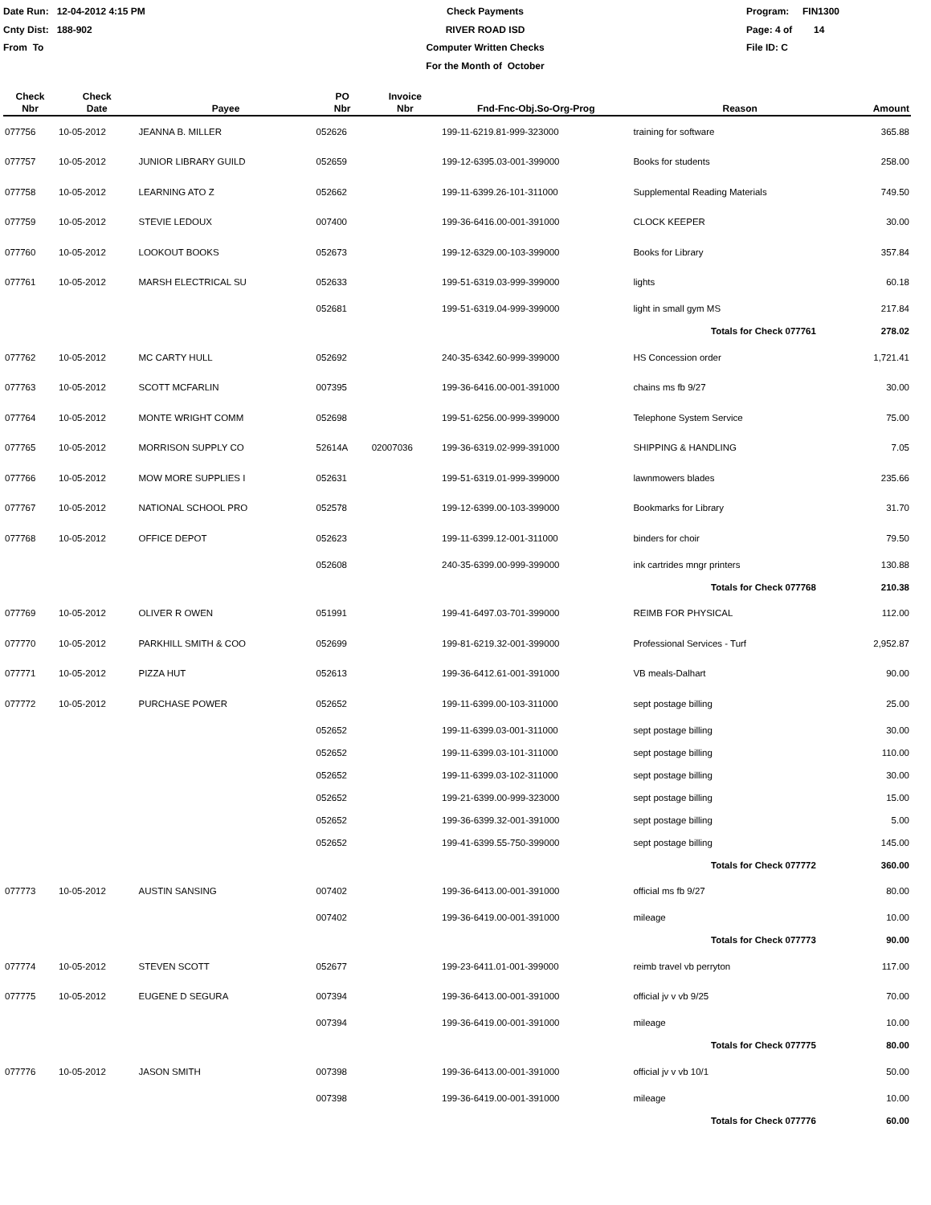Date Run: 12-04-2012 4:15 PM
Cnty Dist: 188-902
From To
Check Payments
RIVER ROAD ISD
Computer Written Checks
For the Month of October
Program: FIN1300
Page: 4 of 14
File ID: C
| Check Nbr | Check Date | Payee | PO Nbr | Invoice Nbr | Fnd-Fnc-Obj.So-Org-Prog | Reason | Amount |
| --- | --- | --- | --- | --- | --- | --- | --- |
| 077756 | 10-05-2012 | JEANNA B. MILLER | 052626 | | 199-11-6219.81-999-323000 | training for software | 365.88 |
| 077757 | 10-05-2012 | JUNIOR LIBRARY GUILD | 052659 | | 199-12-6395.03-001-399000 | Books for students | 258.00 |
| 077758 | 10-05-2012 | LEARNING ATO Z | 052662 | | 199-11-6399.26-101-311000 | Supplemental Reading Materials | 749.50 |
| 077759 | 10-05-2012 | STEVIE LEDOUX | 007400 | | 199-36-6416.00-001-391000 | CLOCK KEEPER | 30.00 |
| 077760 | 10-05-2012 | LOOKOUT BOOKS | 052673 | | 199-12-6329.00-103-399000 | Books for Library | 357.84 |
| 077761 | 10-05-2012 | MARSH ELECTRICAL SU | 052633 | | 199-51-6319.03-999-399000 | lights | 60.18 |
| | | | 052681 | | 199-51-6319.04-999-399000 | light in small gym MS | 217.84 |
| Totals for Check 077761 | | | | | | | 278.02 |
| 077762 | 10-05-2012 | MC CARTY HULL | 052692 | | 240-35-6342.60-999-399000 | HS Concession order | 1,721.41 |
| 077763 | 10-05-2012 | SCOTT MCFARLIN | 007395 | | 199-36-6416.00-001-391000 | chains ms fb 9/27 | 30.00 |
| 077764 | 10-05-2012 | MONTE WRIGHT COMM | 052698 | | 199-51-6256.00-999-399000 | Telephone System Service | 75.00 |
| 077765 | 10-05-2012 | MORRISON SUPPLY CO | 52614A | 02007036 | 199-36-6319.02-999-391000 | SHIPPING & HANDLING | 7.05 |
| 077766 | 10-05-2012 | MOW MORE SUPPLIES I | 052631 | | 199-51-6319.01-999-399000 | lawnmowers blades | 235.66 |
| 077767 | 10-05-2012 | NATIONAL SCHOOL PRO | 052578 | | 199-12-6399.00-103-399000 | Bookmarks for Library | 31.70 |
| 077768 | 10-05-2012 | OFFICE DEPOT | 052623 | | 199-11-6399.12-001-311000 | binders for choir | 79.50 |
| | | | 052608 | | 240-35-6399.00-999-399000 | ink cartrides mngr printers | 130.88 |
| Totals for Check 077768 | | | | | | | 210.38 |
| 077769 | 10-05-2012 | OLIVER R OWEN | 051991 | | 199-41-6497.03-701-399000 | REIMB FOR PHYSICAL | 112.00 |
| 077770 | 10-05-2012 | PARKHILL SMITH & COO | 052699 | | 199-81-6219.32-001-399000 | Professional Services - Turf | 2,952.87 |
| 077771 | 10-05-2012 | PIZZA HUT | 052613 | | 199-36-6412.61-001-391000 | VB meals-Dalhart | 90.00 |
| 077772 | 10-05-2012 | PURCHASE POWER | 052652 | | 199-11-6399.00-103-311000 | sept postage billing | 25.00 |
| | | | 052652 | | 199-11-6399.03-001-311000 | sept postage billing | 30.00 |
| | | | 052652 | | 199-11-6399.03-101-311000 | sept postage billing | 110.00 |
| | | | 052652 | | 199-11-6399.03-102-311000 | sept postage billing | 30.00 |
| | | | 052652 | | 199-21-6399.00-999-323000 | sept postage billing | 15.00 |
| | | | 052652 | | 199-36-6399.32-001-391000 | sept postage billing | 5.00 |
| | | | 052652 | | 199-41-6399.55-750-399000 | sept postage billing | 145.00 |
| Totals for Check 077772 | | | | | | | 360.00 |
| 077773 | 10-05-2012 | AUSTIN SANSING | 007402 | | 199-36-6413.00-001-391000 | official ms fb 9/27 | 80.00 |
| | | | 007402 | | 199-36-6419.00-001-391000 | mileage | 10.00 |
| Totals for Check 077773 | | | | | | | 90.00 |
| 077774 | 10-05-2012 | STEVEN SCOTT | 052677 | | 199-23-6411.01-001-399000 | reimb travel vb perryton | 117.00 |
| 077775 | 10-05-2012 | EUGENE D SEGURA | 007394 | | 199-36-6413.00-001-391000 | official jv v vb 9/25 | 70.00 |
| | | | 007394 | | 199-36-6419.00-001-391000 | mileage | 10.00 |
| Totals for Check 077775 | | | | | | | 80.00 |
| 077776 | 10-05-2012 | JASON SMITH | 007398 | | 199-36-6413.00-001-391000 | official jv v vb 10/1 | 50.00 |
| | | | 007398 | | 199-36-6419.00-001-391000 | mileage | 10.00 |
| Totals for Check 077776 | | | | | | | 60.00 |